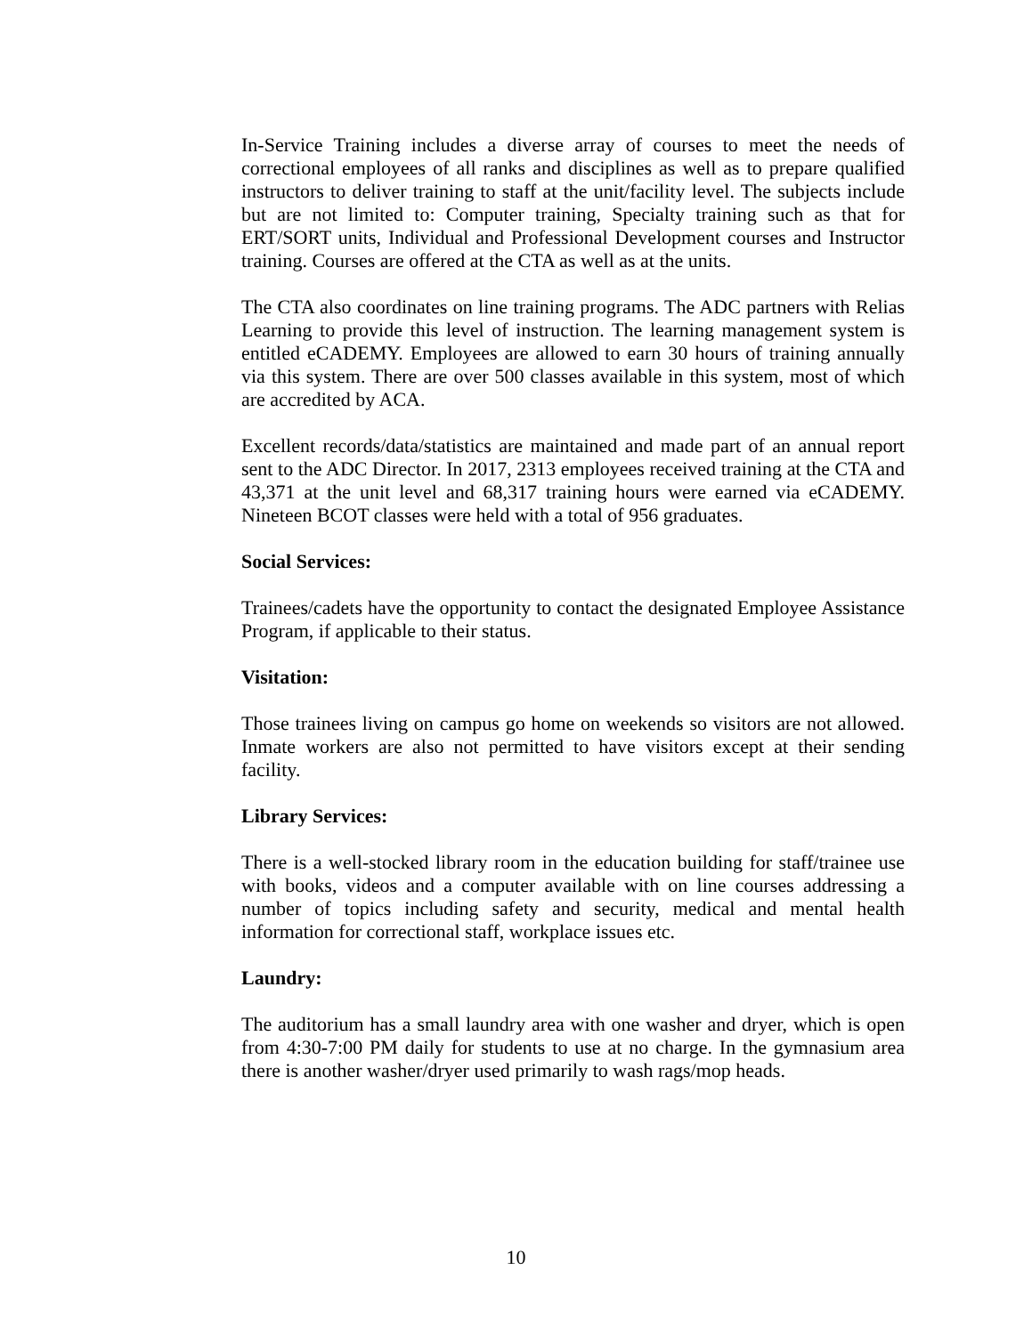In-Service Training includes a diverse array of courses to meet the needs of correctional employees of all ranks and disciplines as well as to prepare qualified instructors to deliver training to staff at the unit/facility level. The subjects include but are not limited to: Computer training, Specialty training such as that for ERT/SORT units, Individual and Professional Development courses and Instructor training. Courses are offered at the CTA as well as at the units.
The CTA also coordinates on line training programs. The ADC partners with Relias Learning to provide this level of instruction. The learning management system is entitled eCADEMY. Employees are allowed to earn 30 hours of training annually via this system. There are over 500 classes available in this system, most of which are accredited by ACA.
Excellent records/data/statistics are maintained and made part of an annual report sent to the ADC Director. In 2017, 2313 employees received training at the CTA and 43,371 at the unit level and 68,317 training hours were earned via eCADEMY. Nineteen BCOT classes were held with a total of 956 graduates.
Social Services:
Trainees/cadets have the opportunity to contact the designated Employee Assistance Program, if applicable to their status.
Visitation:
Those trainees living on campus go home on weekends so visitors are not allowed. Inmate workers are also not permitted to have visitors except at their sending facility.
Library Services:
There is a well-stocked library room in the education building for staff/trainee use with books, videos and a computer available with on line courses addressing a number of topics including safety and security, medical and mental health information for correctional staff, workplace issues etc.
Laundry:
The auditorium has a small laundry area with one washer and dryer, which is open from 4:30-7:00 PM daily for students to use at no charge. In the gymnasium area there is another washer/dryer used primarily to wash rags/mop heads.
10